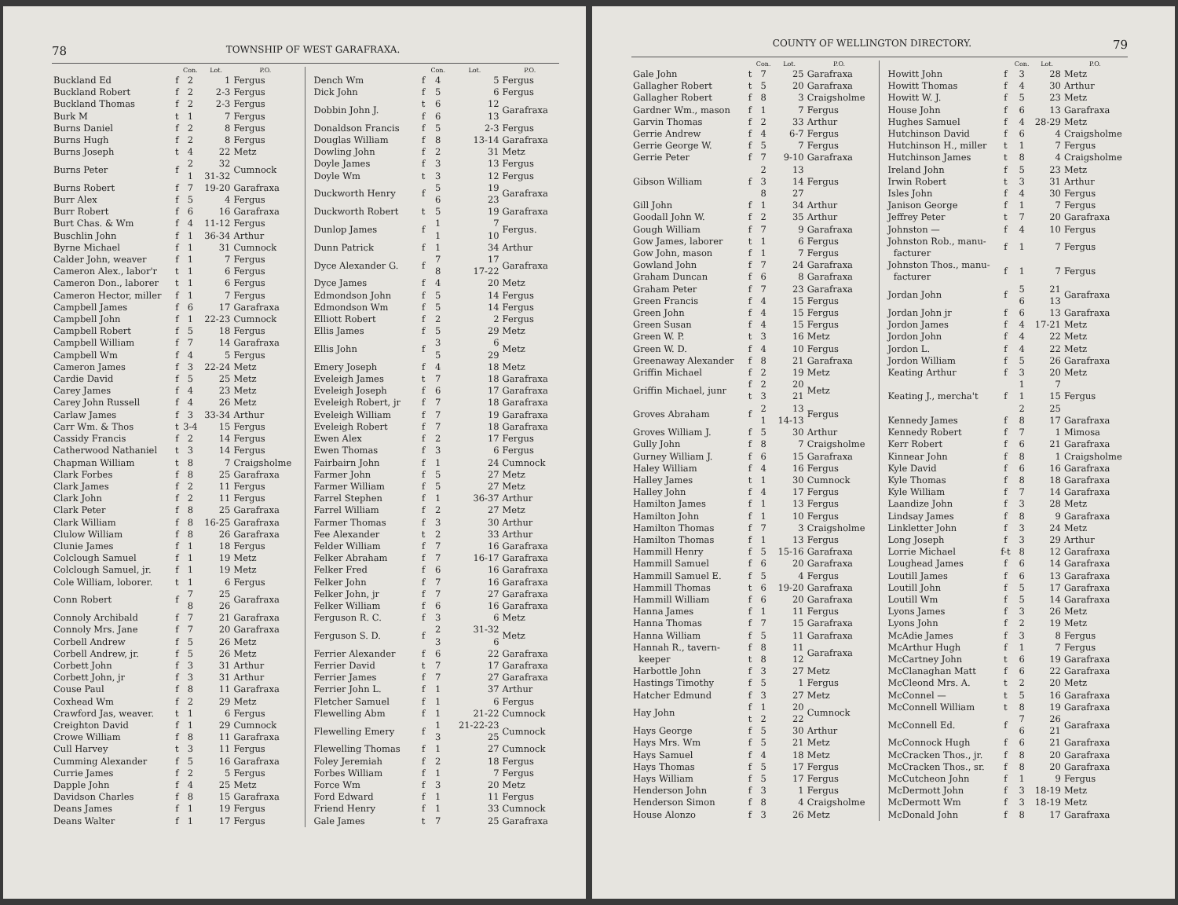78 TOWNSHIP OF WEST GARAFRAXA.
| | | Con. | Lot. | P.O. |
| --- | --- | --- | --- | --- |
| Buckland Ed | f | 2 | 1 | Fergus |
| Buckland Robert | f | 2 | 2-3 | Fergus |
| Buckland Thomas | f | 2 | 2-3 | Fergus |
| Burk M | t | 1 | 7 | Fergus |
| Burns Daniel | f | 2 | 8 | Fergus |
| Burns Hugh | f | 2 | 8 | Fergus |
| Burns Joseph | t | 4 | 22 | Metz |
| Burns Peter | f | 2 1 | 32 31-32 | Cumnock |
| Burns Robert | f | 7 | 19-20 | Garafraxa |
| Burr Alex | f | 5 | 4 | Fergus |
| Burr Robert | f | 6 | 16 | Garafraxa |
| Burt Chas. & Wm | f | 4 | 11-12 | Fergus |
| Buschlin John | f | 1 | 36-34 | Arthur |
| Byrne Michael | f | 1 | 31 | Cumnock |
| Calder John, weaver | f | 1 | 7 | Fergus |
| Cameron Alex., labor'r | t | 1 | 6 | Fergus |
| Cameron Don., laborer | t | 1 | 6 | Fergus |
| Cameron Hector, miller | f | 1 | 7 | Fergus |
| Campbell James | f | 6 | 17 | Garafraxa |
| Campbell John | f | 1 | 22-23 | Cumnock |
| Campbell Robert | f | 5 | 18 | Fergus |
| Campbell William | f | 7 | 14 | Garafraxa |
| Campbell Wm | f | 4 | 5 | Fergus |
| Cameron James | f | 3 | 22-24 | Metz |
| Cardie David | f | 5 | 25 | Metz |
| Carey James | f | 4 | 23 | Metz |
| Carey John Russell | f | 4 | 26 | Metz |
| Carlaw James | f | 3 | 33-34 | Arthur |
| Carr Wm. & Thos | t | 3-4 | 15 | Fergus |
| Cassidy Francis | f | 2 | 14 | Fergus |
| Catherwood Nathaniel | t | 3 | 14 | Fergus |
| Chapman William | t | 8 | 7 | Craigsholme |
| Clark Forbes | f | 8 | 25 | Garafraxa |
| Clark James | f | 2 | 11 | Fergus |
| Clark John | f | 2 | 11 | Fergus |
| Clark Peter | f | 8 | 25 | Garafraxa |
| Clark William | f | 8 | 16-25 | Garafraxa |
| Clulow William | f | 8 | 26 | Garafraxa |
| Clunie James | f | 1 | 18 | Fergus |
| Colclough Samuel | f | 1 | 19 | Metz |
| Colclough Samuel, jr. | f | 1 | 19 | Metz |
| Cole William, loborer. | t | 1 | 6 | Fergus |
| Conn Robert | f | 7 8 | 25 26 | Garafraxa |
| Connoly Archibald | f | 7 | 21 | Garafraxa |
| Connoly Mrs. Jane | f | 7 | 20 | Garafraxa |
| Corbell Andrew | f | 5 | 26 | Metz |
| Corbell Andrew, jr. | f | 5 | 26 | Metz |
| Corbett John | f | 3 | 31 | Arthur |
| Corbett John, jr | f | 3 | 31 | Arthur |
| Couse Paul | f | 8 | 11 | Garafraxa |
| Coxhead Wm | f | 2 | 29 | Metz |
| Crawford Jas, weaver. | t | 1 | 6 | Fergus |
| Creighton David | f | 1 | 29 | Cumnock |
| Crowe William | f | 8 | 11 | Garafraxa |
| Cull Harvey | t | 3 | 11 | Fergus |
| Cumming Alexander | f | 5 | 16 | Garafraxa |
| Currie James | f | 2 | 5 | Fergus |
| Dapple John | f | 4 | 25 | Metz |
| Davidson Charles | f | 8 | 15 | Garafraxa |
| Deans James | f | 1 | 19 | Fergus |
| Deans Walter | f | 1 | 17 | Fergus |
| | | Con. | Lot. | P.O. |
| --- | --- | --- | --- | --- |
| Dench Wm | f | 4 | 5 | Fergus |
| Dick John | f | 5 | 6 | Fergus |
| Dobbin John J. | t f | 6 6 | 12 13 | Garafraxa |
| Donaldson Francis | f | 5 | 2-3 | Fergus |
| Douglas William | f | 8 | 13-14 | Garafraxa |
| Dowling John | f | 2 | 31 | Metz |
| Doyle James | f | 3 | 13 | Fergus |
| Doyle Wm | t | 3 | 12 | Fergus |
| Duckworth Henry | f | 5 6 | 19 23 | Garafraxa |
| Duckworth Robert | t | 5 | 19 | Garafraxa |
| Dunlop James | f | 1 1 | 7 10 | Fergus. |
| Dunn Patrick | f | 1 | 34 | Arthur |
| Dyce Alexander G. | f | 7 8 | 17 17-22 | Garafraxa |
| Dyce James | f | 4 | 20 | Metz |
| Edmondson John | f | 5 | 14 | Fergus |
| Edmondson Wm | f | 5 | 14 | Fergus |
| Elliott Robert | f | 2 | 2 | Fergus |
| Ellis James | f | 5 | 29 | Metz |
| Ellis John | f | 3 5 | 6 29 | Metz |
| Emery Joseph | f | 4 | 18 | Metz |
| Eveleigh James | t | 7 | 18 | Garafraxa |
| Eveleigh Joseph | f | 6 | 17 | Garafraxa |
| Eveleigh Robert, jr | f | 7 | 18 | Garafraxa |
| Eveleigh William | f | 7 | 19 | Garafraxa |
| Eveleigh Robert | f | 7 | 18 | Garafraxa |
| Ewen Alex | f | 2 | 17 | Fergus |
| Ewen Thomas | f | 3 | 6 | Fergus |
| Fairbairn John | f | 1 | 24 | Cumnock |
| Farmer John | f | 5 | 27 | Metz |
| Farmer William | f | 5 | 27 | Metz |
| Farrel Stephen | f | 1 | 36-37 | Arthur |
| Farrel William | f | 2 | 27 | Metz |
| Farmer Thomas | f | 3 | 30 | Arthur |
| Fee Alexander | t | 2 | 33 | Arthur |
| Felder William | f | 7 | 16 | Garafraxa |
| Felker Abraham | f | 7 | 16-17 | Garafraxa |
| Felker Fred | f | 6 | 16 | Garafraxa |
| Felker John | f | 7 | 16 | Garafraxa |
| Felker John, jr | f | 7 | 27 | Garafraxa |
| Felker William | f | 6 | 16 | Garafraxa |
| Ferguson R. C. | f | 3 | 6 | Metz |
| Ferguson S. D. | f | 2 3 | 31-32 6 | Metz |
| Ferrier Alexander | f | 6 | 22 | Garafraxa |
| Ferrier David | t | 7 | 17 | Garafraxa |
| Ferrier James | f | 7 | 27 | Garafraxa |
| Ferrier John L. | f | 1 | 37 | Arthur |
| Fletcher Samuel | f | 1 | 6 | Fergus |
| Flewelling Abm | f | 1 | 21-22 | Cumnock |
| Flewelling Emery | f | 1 3 | 21-22-23 25 | Cumnock |
| Flewelling Thomas | f | 1 | 27 | Cumnock |
| Foley Jeremiah | f | 2 | 18 | Fergus |
| Forbes William | f | 1 | 7 | Fergus |
| Force Wm | f | 3 | 20 | Metz |
| Ford Edward | f | 1 | 11 | Fergus |
| Friend Henry | f | 1 | 33 | Cumnock |
| Gale James | t | 7 | 25 | Garafraxa |
COUNTY OF WELLINGTON DIRECTORY. 79
| | | Con. | Lot. | P.O. |
| --- | --- | --- | --- | --- |
| Gale John | t | 7 | 25 | Garafraxa |
| Gallagher Robert | t | 5 | 20 | Garafraxa |
| Gallagher Robert | f | 8 | 3 | Craigsholme |
| Gardner Wm., mason | f | 1 | 7 | Fergus |
| Garvin Thomas | f | 2 | 33 | Arthur |
| Gerrie Andrew | f | 4 | 6-7 | Fergus |
| Gerrie George W. | f | 5 | 7 | Fergus |
| Gerrie Peter | f | 7 | 9-10 | Garafraxa |
| Gibson William | f | 2 3 8 | 13 14 27 | Fergus |
| Gill John | f | 1 | 34 | Arthur |
| Goodall John W. | f | 2 | 35 | Arthur |
| Gough William | f | 7 | 9 | Garafraxa |
| Gow James, laborer | t | 1 | 6 | Fergus |
| Gow John, mason | f | 1 | 7 | Fergus |
| Gowland John | f | 7 | 24 | Garafraxa |
| Graham Duncan | f | 6 | 8 | Garafraxa |
| Graham Peter | f | 7 | 23 | Garafraxa |
| Green Francis | f | 4 | 15 | Fergus |
| Green John | f | 4 | 15 | Fergus |
| Green Susan | f | 4 | 15 | Fergus |
| Green W. P. | t | 3 | 16 | Metz |
| Green W. D. | f | 4 | 10 | Fergus |
| Greenaway Alexander | f | 8 | 21 | Garafraxa |
| Griffin Michael | f | 2 | 19 | Metz |
| Griffin Michael, junr | f t | 2 3 | 20 21 | Metz |
| Groves Abraham | f | 2 1 | 13 14-13 | Fergus |
| Groves William J. | f | 5 | 30 | Arthur |
| Gully John | f | 8 | 7 | Craigsholme |
| Gurney William J. | f | 6 | 15 | Garafraxa |
| Haley William | f | 4 | 16 | Fergus |
| Halley James | t | 1 | 30 | Cumnock |
| Halley John | f | 4 | 17 | Fergus |
| Hamilton James | f | 1 | 13 | Fergus |
| Hamilton John | f | 1 | 10 | Fergus |
| Hamilton Thomas | f | 7 | 3 | Craigsholme |
| Hamilton Thomas | f | 1 | 13 | Fergus |
| Hammill Henry | f | 5 | 15-16 | Garafraxa |
| Hammill Samuel | f | 6 | 20 | Garafraxa |
| Hammill Samuel E. | f | 5 | 4 | Fergus |
| Hammill Thomas | t | 6 | 19-20 | Garafraxa |
| Hammill William | f | 6 | 20 | Garafraxa |
| Hanna James | f | 1 | 11 | Fergus |
| Hanna Thomas | f | 7 | 15 | Garafraxa |
| Hanna William | f | 5 | 11 | Garafraxa |
| Hannah R., tavern- keeper | f t | 8 8 | 11 12 | Garafraxa |
| Harbottle John | f | 3 | 27 | Metz |
| Hastings Timothy | f | 5 | 1 | Fergus |
| Hatcher Edmund | f | 3 | 27 | Metz |
| Hay John | f t | 1 2 | 20 22 | Cumnock |
| Hays George | f | 5 | 30 | Arthur |
| Hays Mrs. Wm | f | 5 | 21 | Metz |
| Hays Samuel | f | 4 | 18 | Metz |
| Hays Thomas | f | 5 | 17 | Fergus |
| Hays William | f | 5 | 17 | Fergus |
| Henderson John | f | 3 | 1 | Fergus |
| Henderson Simon | f | 8 | 4 | Craigsholme |
| House Alonzo | f | 3 | 26 | Metz |
| | | Con. | Lot. | P.O. |
| --- | --- | --- | --- | --- |
| Howitt John | f | 3 | 28 | Metz |
| Howitt Thomas | f | 4 | 30 | Arthur |
| Howitt W. J. | f | 5 | 23 | Metz |
| House John | f | 6 | 13 | Garafraxa |
| Hughes Samuel | f | 4 | 28-29 | Metz |
| Hutchinson David | f | 6 | 4 | Craigsholme |
| Hutchinson H., miller | t | 1 | 7 | Fergus |
| Hutchinson James | t | 8 | 4 | Craigsholme |
| Ireland John | f | 5 | 23 | Metz |
| Irwin Robert | t | 3 | 31 | Arthur |
| Isles John | f | 4 | 30 | Fergus |
| Janison George | f | 1 | 7 | Fergus |
| Jeffrey Peter | t | 7 | 20 | Garafraxa |
| Johnston — | f | 4 | 10 | Fergus |
| Johnston Rob., manu- facturer | f | 1 | 7 | Fergus |
| Johnston Thos., manu- facturer | f | 1 | 7 | Fergus |
| Jordan John | f | 5 6 | 21 13 | Garafraxa |
| Jordan John jr | f | 6 | 13 | Garafraxa |
| Jordon James | f | 4 | 17-21 | Metz |
| Jordon John | f | 4 | 22 | Metz |
| Jordon L. | f | 4 | 22 | Metz |
| Jordon William | f | 5 | 26 | Garafraxa |
| Keating Arthur | f | 3 | 20 | Metz |
| Keating J., mercha't | f | 1 1 2 | 7 15 25 | Fergus |
| Kennedy James | f | 8 | 17 | Garafraxa |
| Kennedy Robert | f | 7 | 1 | Mimosa |
| Kerr Robert | f | 6 | 21 | Garafraxa |
| Kinnear John | f | 8 | 1 | Craigsholme |
| Kyle David | f | 6 | 16 | Garafraxa |
| Kyle Thomas | f | 8 | 18 | Garafraxa |
| Kyle William | f | 7 | 14 | Garafraxa |
| Laandize John | f | 3 | 28 | Metz |
| Lindsay James | f | 8 | 9 | Garafraxa |
| Linkletter John | f | 3 | 24 | Metz |
| Long Joseph | f | 3 | 29 | Arthur |
| Lorrie Michael | f-t | 8 | 12 | Garafraxa |
| Loughead James | f | 6 | 14 | Garafraxa |
| Loutill James | f | 6 | 13 | Garafraxa |
| Loutill John | f | 5 | 17 | Garafraxa |
| Loutill Wm | f | 5 | 14 | Garafraxa |
| Lyons James | f | 3 | 26 | Metz |
| Lyons John | f | 2 | 19 | Metz |
| McAdie James | f | 3 | 8 | Fergus |
| McArthur Hugh | f | 1 | 7 | Fergus |
| McCartney John | t | 6 | 19 | Garafraxa |
| McClanaghan Matt | f | 6 | 22 | Garafraxa |
| McCleond Mrs. A. | t | 2 | 20 | Metz |
| McConnel — | t | 5 | 16 | Garafraxa |
| McConnell William | t | 8 | 19 | Garafraxa |
| McConnell Ed. | f | 7 6 | 26 21 | Garafraxa |
| McConnock Hugh | f | 6 | 21 | Garafraxa |
| McCracken Thos., jr. | f | 8 | 20 | Garafraxa |
| McCracken Thos., sr. | f | 8 | 20 | Garafraxa |
| McCutcheon John | f | 1 | 9 | Fergus |
| McDermott John | f | 3 | 18-19 | Metz |
| McDermott Wm | f | 3 | 18-19 | Metz |
| McDonald John | f | 8 | 17 | Garafraxa |